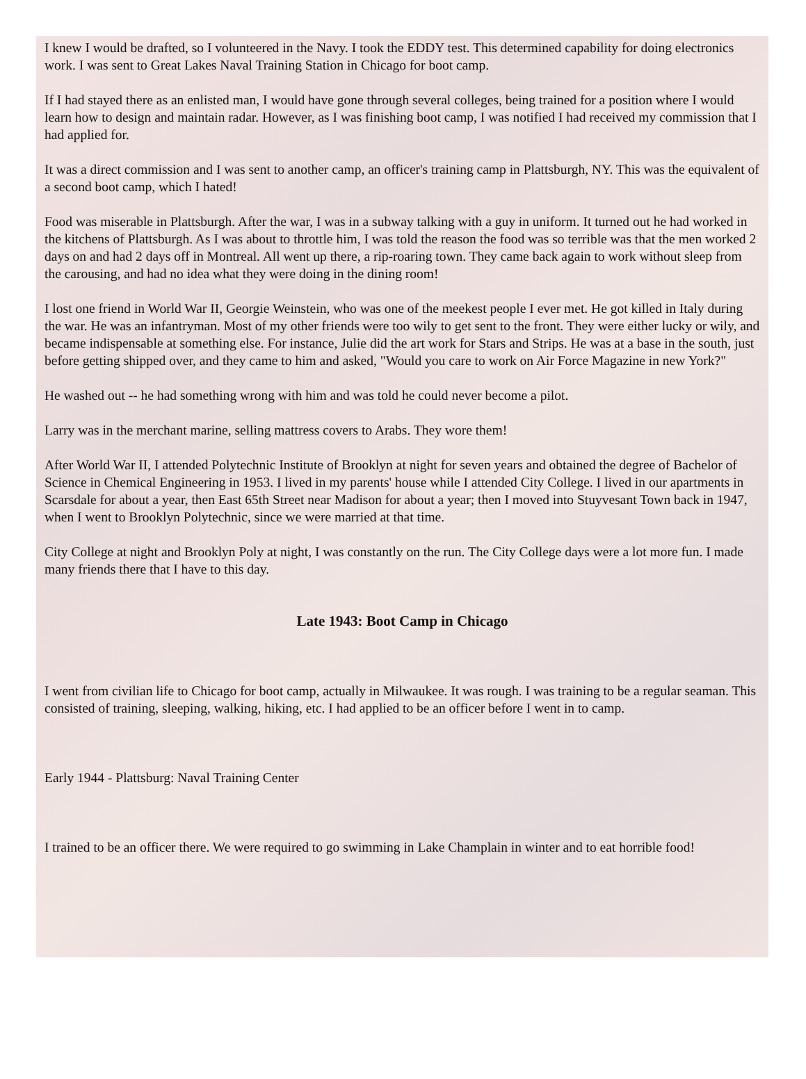I knew I would be drafted, so I volunteered in the Navy. I took the EDDY test. This determined capability for doing electronics work. I was sent to Great Lakes Naval Training Station in Chicago for boot camp.
If I had stayed there as an enlisted man, I would have gone through several colleges, being trained for a position where I would learn how to design and maintain radar. However, as I was finishing boot camp, I was notified I had received my commission that I had applied for.
It was a direct commission and I was sent to another camp, an officer's training camp in Plattsburgh, NY. This was the equivalent of a second boot camp, which I hated!
Food was miserable in Plattsburgh. After the war, I was in a subway talking with a guy in uniform. It turned out he had worked in the kitchens of Plattsburgh. As I was about to throttle him, I was told the reason the food was so terrible was that the men worked 2 days on and had 2 days off in Montreal. All went up there, a rip-roaring town. They came back again to work without sleep from the carousing, and had no idea what they were doing in the dining room!
I lost one friend in World War II, Georgie Weinstein, who was one of the meekest people I ever met. He got killed in Italy during the war. He was an infantryman. Most of my other friends were too wily to get sent to the front. They were either lucky or wily, and became indispensable at something else. For instance, Julie did the art work for Stars and Strips. He was at a base in the south, just before getting shipped over, and they came to him and asked, "Would you care to work on Air Force Magazine in new York?"
He washed out -- he had something wrong with him and was told he could never become a pilot.
Larry was in the merchant marine, selling mattress covers to Arabs. They wore them!
After World War II, I attended Polytechnic Institute of Brooklyn at night for seven years and obtained the degree of Bachelor of Science in Chemical Engineering in 1953. I lived in my parents' house while I attended City College. I lived in our apartments in Scarsdale for about a year, then East 65th Street near Madison for about a year; then I moved into Stuyvesant Town back in 1947, when I went to Brooklyn Polytechnic, since we were married at that time.
City College at night and Brooklyn Poly at night, I was constantly on the run. The City College days were a lot more fun. I made many friends there that I have to this day.
Late 1943: Boot Camp in Chicago
I went from civilian life to Chicago for boot camp, actually in Milwaukee. It was rough. I was training to be a regular seaman. This consisted of training, sleeping, walking, hiking, etc. I had applied to be an officer before I went in to camp.
Early 1944 - Plattsburg: Naval Training Center
I trained to be an officer there. We were required to go swimming in Lake Champlain in winter and to eat horrible food!